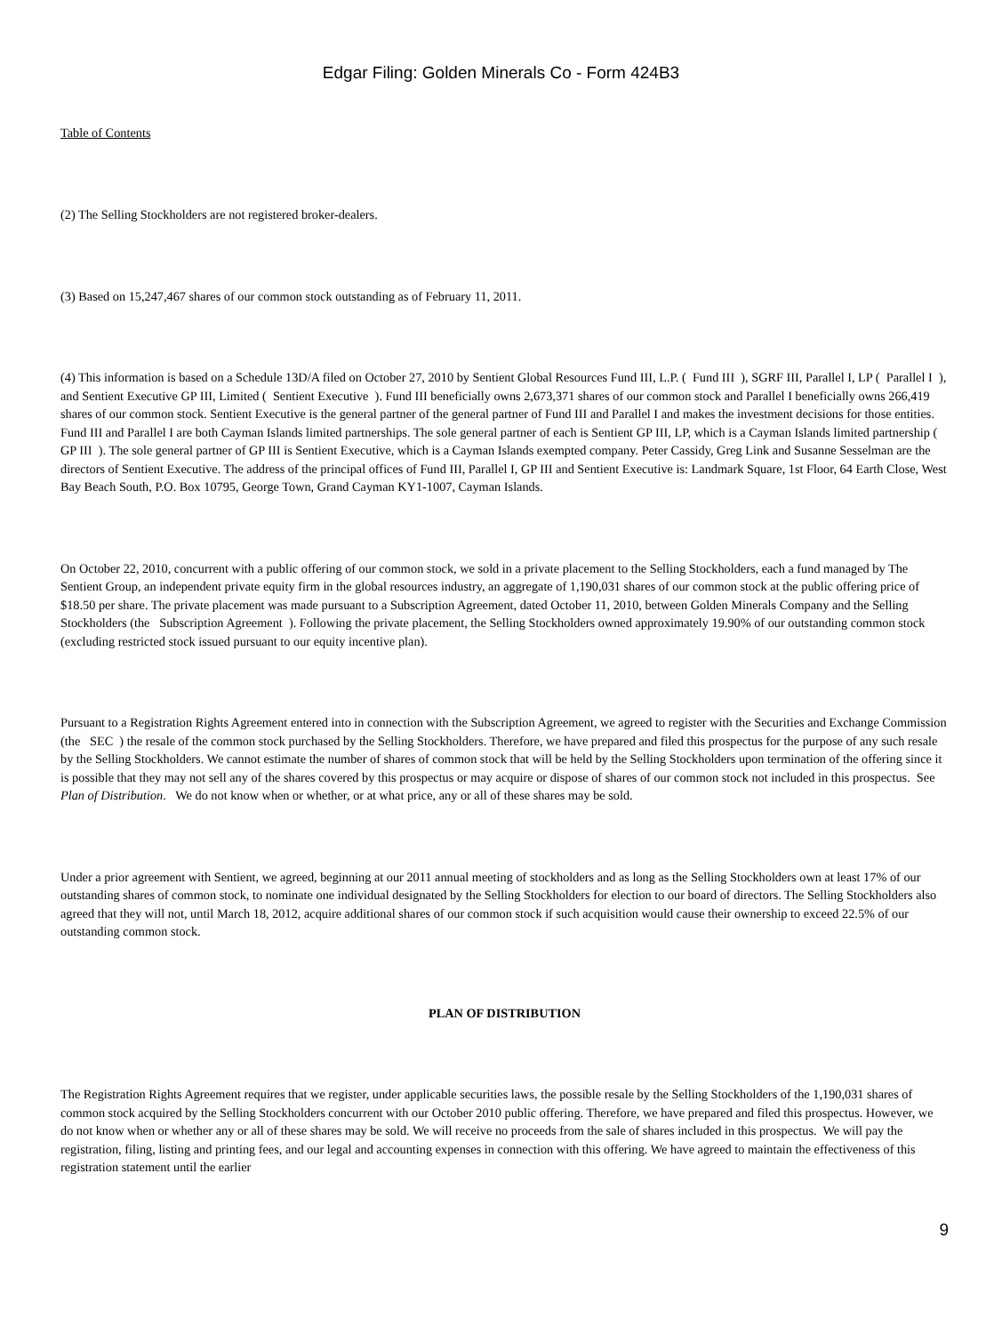Edgar Filing: Golden Minerals Co - Form 424B3
Table of Contents
(2) The Selling Stockholders are not registered broker-dealers.
(3) Based on 15,247,467 shares of our common stock outstanding as of February 11, 2011.
(4) This information is based on a Schedule 13D/A filed on October 27, 2010 by Sentient Global Resources Fund III, L.P. ( Fund III ), SGRF III, Parallel I, LP ( Parallel I ), and Sentient Executive GP III, Limited ( Sentient Executive ). Fund III beneficially owns 2,673,371 shares of our common stock and Parallel I beneficially owns 266,419 shares of our common stock. Sentient Executive is the general partner of the general partner of Fund III and Parallel I and makes the investment decisions for those entities. Fund III and Parallel I are both Cayman Islands limited partnerships. The sole general partner of each is Sentient GP III, LP, which is a Cayman Islands limited partnership ( GP III ). The sole general partner of GP III is Sentient Executive, which is a Cayman Islands exempted company. Peter Cassidy, Greg Link and Susanne Sesselman are the directors of Sentient Executive. The address of the principal offices of Fund III, Parallel I, GP III and Sentient Executive is: Landmark Square, 1st Floor, 64 Earth Close, West Bay Beach South, P.O. Box 10795, George Town, Grand Cayman KY1-1007, Cayman Islands.
On October 22, 2010, concurrent with a public offering of our common stock, we sold in a private placement to the Selling Stockholders, each a fund managed by The Sentient Group, an independent private equity firm in the global resources industry, an aggregate of 1,190,031 shares of our common stock at the public offering price of $18.50 per share. The private placement was made pursuant to a Subscription Agreement, dated October 11, 2010, between Golden Minerals Company and the Selling Stockholders (the Subscription Agreement ). Following the private placement, the Selling Stockholders owned approximately 19.90% of our outstanding common stock (excluding restricted stock issued pursuant to our equity incentive plan).
Pursuant to a Registration Rights Agreement entered into in connection with the Subscription Agreement, we agreed to register with the Securities and Exchange Commission (the SEC ) the resale of the common stock purchased by the Selling Stockholders. Therefore, we have prepared and filed this prospectus for the purpose of any such resale by the Selling Stockholders. We cannot estimate the number of shares of common stock that will be held by the Selling Stockholders upon termination of the offering since it is possible that they may not sell any of the shares covered by this prospectus or may acquire or dispose of shares of our common stock not included in this prospectus. See Plan of Distribution. We do not know when or whether, or at what price, any or all of these shares may be sold.
Under a prior agreement with Sentient, we agreed, beginning at our 2011 annual meeting of stockholders and as long as the Selling Stockholders own at least 17% of our outstanding shares of common stock, to nominate one individual designated by the Selling Stockholders for election to our board of directors. The Selling Stockholders also agreed that they will not, until March 18, 2012, acquire additional shares of our common stock if such acquisition would cause their ownership to exceed 22.5% of our outstanding common stock.
PLAN OF DISTRIBUTION
The Registration Rights Agreement requires that we register, under applicable securities laws, the possible resale by the Selling Stockholders of the 1,190,031 shares of common stock acquired by the Selling Stockholders concurrent with our October 2010 public offering. Therefore, we have prepared and filed this prospectus. However, we do not know when or whether any or all of these shares may be sold. We will receive no proceeds from the sale of shares included in this prospectus. We will pay the registration, filing, listing and printing fees, and our legal and accounting expenses in connection with this offering. We have agreed to maintain the effectiveness of this registration statement until the earlier
9